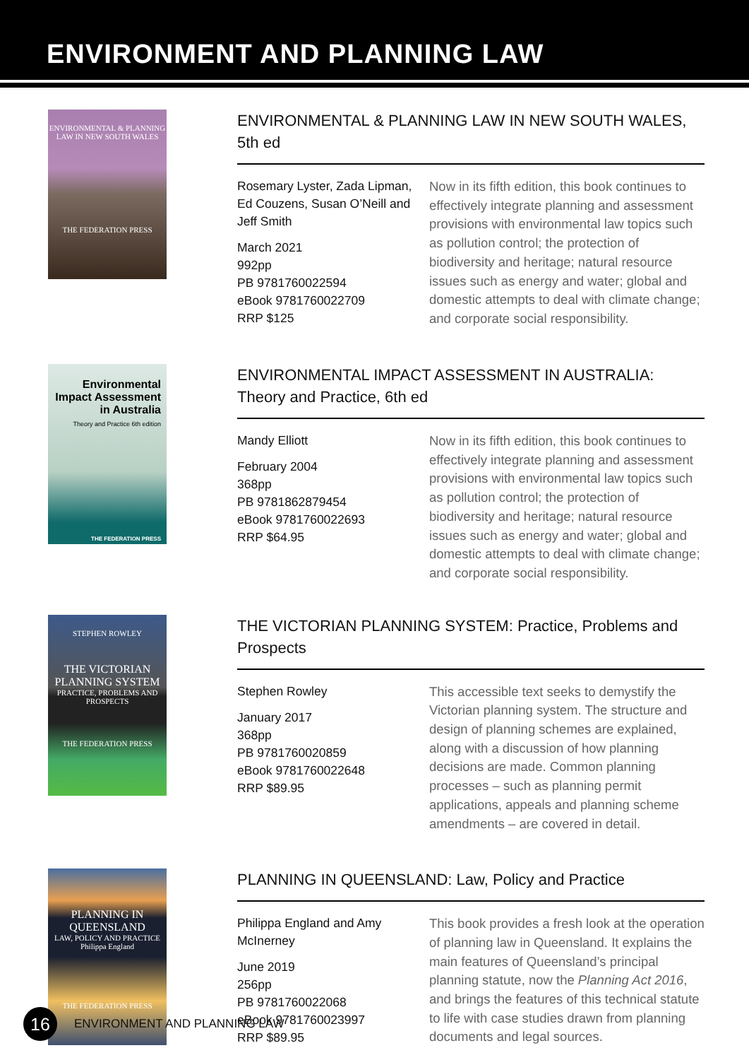ENVIRONMENT AND PLANNING LAW
ENVIRONMENTAL & PLANNING LAW IN NEW SOUTH WALES
THE FEDERATION PRESS
ENVIRONMENTAL & PLANNING LAW IN NEW SOUTH WALES, 5th ed
Rosemary Lyster, Zada Lipman, Ed Couzens, Susan O’Neill and Jeff Smith
March 2021
992pp
PB 9781760022594
eBook 9781760022709
RRP $125
Now in its fifth edition, this book continues to effectively integrate planning and assessment provisions with environmental law topics such as pollution control; the protection of biodiversity and heritage; natural resource issues such as energy and water; global and domestic attempts to deal with climate change; and corporate social responsibility.
Environmental Impact Assessment in Australia
Theory and Practice 6th edition
THE FEDERATION PRESS
ENVIRONMENTAL IMPACT ASSESSMENT IN AUSTRALIA: Theory and Practice, 6th ed
Mandy Elliott
February 2004
368pp
PB 9781862879454
eBook 9781760022693
RRP $64.95
Now in its fifth edition, this book continues to effectively integrate planning and assessment provisions with environmental law topics such as pollution control; the protection of biodiversity and heritage; natural resource issues such as energy and water; global and domestic attempts to deal with climate change; and corporate social responsibility.
STEPHEN ROWLEY
THE VICTORIAN PLANNING SYSTEM
PRACTICE, PROBLEMS AND PROSPECTS
THE FEDERATION PRESS
THE VICTORIAN PLANNING SYSTEM: Practice, Problems and Prospects
Stephen Rowley
January 2017
368pp
PB 9781760020859
eBook 9781760022648
RRP $89.95
This accessible text seeks to demystify the Victorian planning system. The structure and design of planning schemes are explained, along with a discussion of how planning decisions are made. Common planning processes – such as planning permit applications, appeals and planning scheme amendments – are covered in detail.
PLANNING IN QUEENSLAND
LAW, POLICY AND PRACTICE
Philippa England
THE FEDERATION PRESS
PLANNING IN QUEENSLAND: Law, Policy and Practice
Philippa England and Amy McInerney
June 2019
256pp
PB 9781760022068
eBook 9781760023997
RRP $89.95
This book provides a fresh look at the operation of planning law in Queensland. It explains the main features of Queensland’s principal planning statute, now the Planning Act 2016, and brings the features of this technical statute to life with case studies drawn from planning documents and legal sources.
16
ENVIRONMENT AND PLANNING LAW